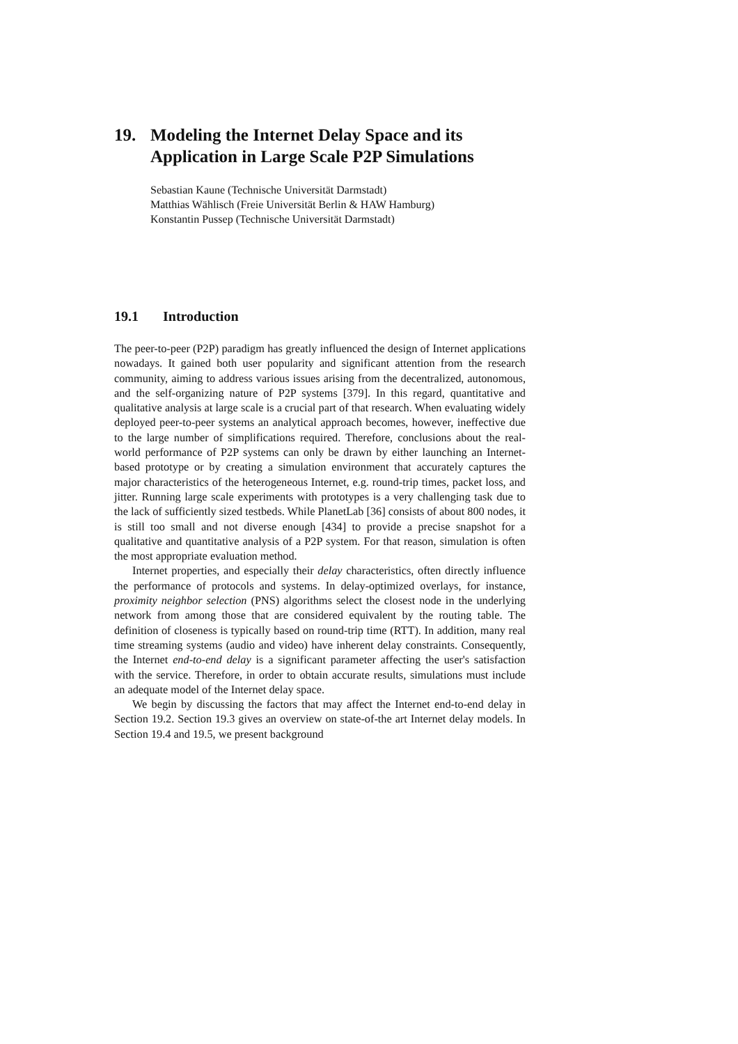19. Modeling the Internet Delay Space and its Application in Large Scale P2P Simulations
Sebastian Kaune (Technische Universität Darmstadt)
Matthias Wählisch (Freie Universität Berlin & HAW Hamburg)
Konstantin Pussep (Technische Universität Darmstadt)
19.1 Introduction
The peer-to-peer (P2P) paradigm has greatly influenced the design of Internet applications nowadays. It gained both user popularity and significant attention from the research community, aiming to address various issues arising from the decentralized, autonomous, and the self-organizing nature of P2P systems [379]. In this regard, quantitative and qualitative analysis at large scale is a crucial part of that research. When evaluating widely deployed peer-to-peer systems an analytical approach becomes, however, ineffective due to the large number of simplifications required. Therefore, conclusions about the real-world performance of P2P systems can only be drawn by either launching an Internet-based prototype or by creating a simulation environment that accurately captures the major characteristics of the heterogeneous Internet, e.g. round-trip times, packet loss, and jitter. Running large scale experiments with prototypes is a very challenging task due to the lack of sufficiently sized testbeds. While PlanetLab [36] consists of about 800 nodes, it is still too small and not diverse enough [434] to provide a precise snapshot for a qualitative and quantitative analysis of a P2P system. For that reason, simulation is often the most appropriate evaluation method.
Internet properties, and especially their delay characteristics, often directly influence the performance of protocols and systems. In delay-optimized overlays, for instance, proximity neighbor selection (PNS) algorithms select the closest node in the underlying network from among those that are considered equivalent by the routing table. The definition of closeness is typically based on round-trip time (RTT). In addition, many real time streaming systems (audio and video) have inherent delay constraints. Consequently, the Internet end-to-end delay is a significant parameter affecting the user's satisfaction with the service. Therefore, in order to obtain accurate results, simulations must include an adequate model of the Internet delay space.
We begin by discussing the factors that may affect the Internet end-to-end delay in Section 19.2. Section 19.3 gives an overview on state-of-the art Internet delay models. In Section 19.4 and 19.5, we present background